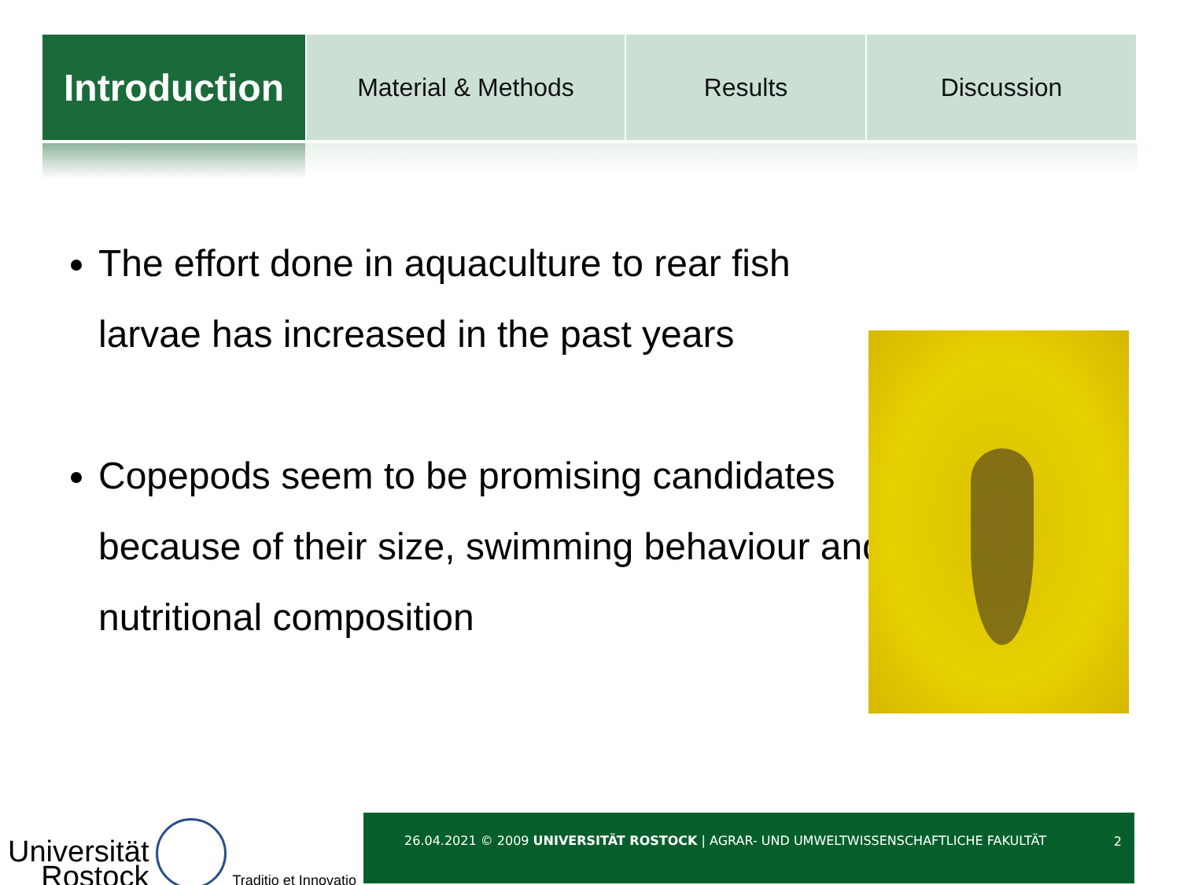Introduction
Material & Methods Results Discussion
The effort done in aquaculture to rear fish larvae has increased in the past years
Copepods seem to be promising candidates because of their size, swimming behaviour and nutritional composition
Universität
Rostock
Traditio et Innovatio
26.04.2021 © 2009 UNIVERSITÄT ROSTOCK | AGRAR- UND UMWELTWISSENSCHAFTLICHE FAKULTÄT
2